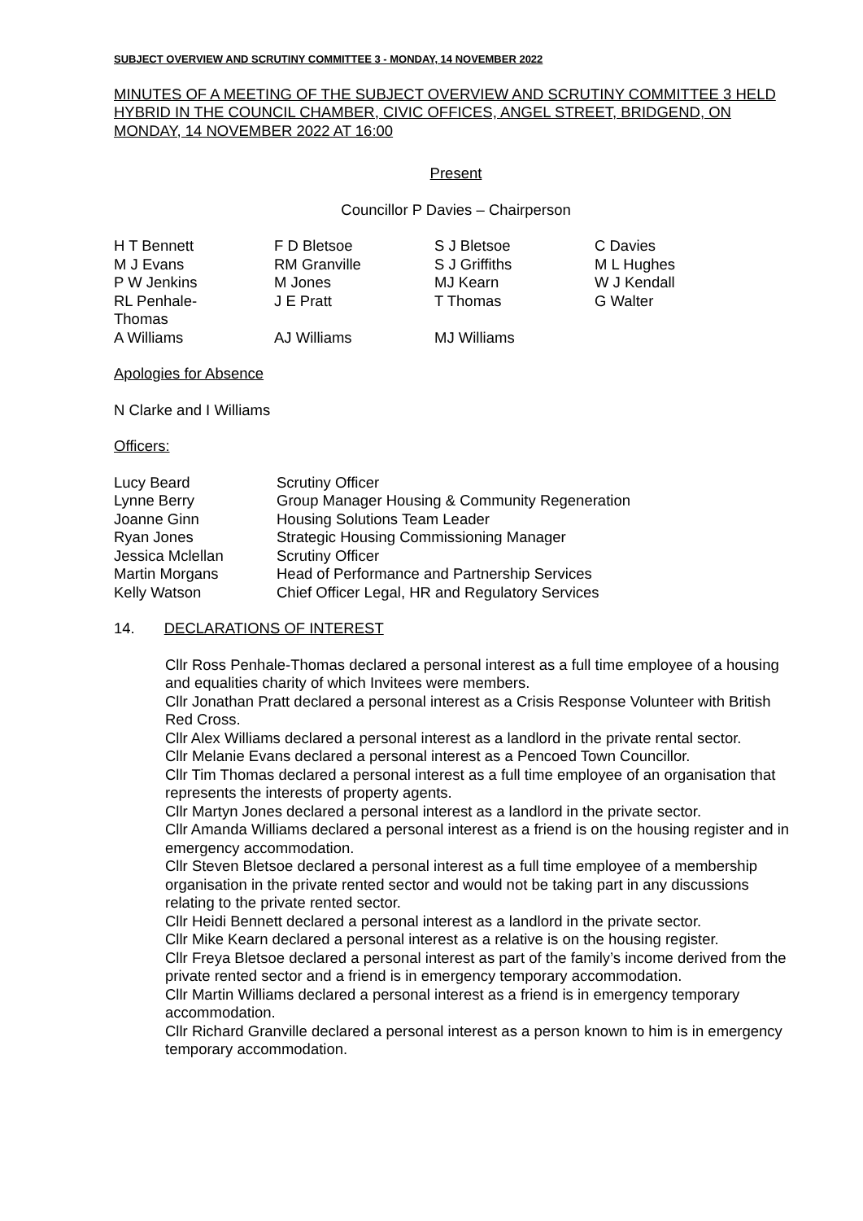SUBJECT OVERVIEW AND SCRUTINY COMMITTEE 3 - MONDAY, 14 NOVEMBER 2022
MINUTES OF A MEETING OF THE SUBJECT OVERVIEW AND SCRUTINY COMMITTEE 3 HELD HYBRID IN THE COUNCIL CHAMBER, CIVIC OFFICES, ANGEL STREET, BRIDGEND, ON MONDAY, 14 NOVEMBER 2022 AT 16:00
Present
Councillor P Davies – Chairperson
| H T Bennett | F D Bletsoe | S J Bletsoe | C Davies |
| M J Evans | RM Granville | S J Griffiths | M L Hughes |
| P W Jenkins | M Jones | MJ Kearn | W J Kendall |
| RL Penhale- Thomas | J E Pratt | T Thomas | G Walter |
| A Williams | AJ Williams | MJ Williams | |
Apologies for Absence
N Clarke and I Williams
Officers:
| Lucy Beard | Scrutiny Officer |
| Lynne Berry | Group Manager Housing & Community Regeneration |
| Joanne Ginn | Housing Solutions Team Leader |
| Ryan Jones | Strategic Housing Commissioning Manager |
| Jessica Mclellan | Scrutiny Officer |
| Martin Morgans | Head of Performance and Partnership Services |
| Kelly Watson | Chief Officer Legal, HR and Regulatory Services |
14. DECLARATIONS OF INTEREST
Cllr Ross Penhale-Thomas declared a personal interest as a full time employee of a housing and equalities charity of which Invitees were members.
Cllr Jonathan Pratt declared a personal interest as a Crisis Response Volunteer with British Red Cross.
Cllr Alex Williams declared a personal interest as a landlord in the private rental sector.
Cllr Melanie Evans declared a personal interest as a Pencoed Town Councillor.
Cllr Tim Thomas declared a personal interest as a full time employee of an organisation that represents the interests of property agents.
Cllr Martyn Jones declared a personal interest as a landlord in the private sector.
Cllr Amanda Williams declared a personal interest as a friend is on the housing register and in emergency accommodation.
Cllr Steven Bletsoe declared a personal interest as a full time employee of a membership organisation in the private rented sector and would not be taking part in any discussions relating to the private rented sector.
Cllr Heidi Bennett declared a personal interest as a landlord in the private sector.
Cllr Mike Kearn declared a personal interest as a relative is on the housing register.
Cllr Freya Bletsoe declared a personal interest as part of the family’s income derived from the private rented sector and a friend is in emergency temporary accommodation.
Cllr Martin Williams declared a personal interest as a friend is in emergency temporary accommodation.
Cllr Richard Granville declared a personal interest as a person known to him is in emergency temporary accommodation.